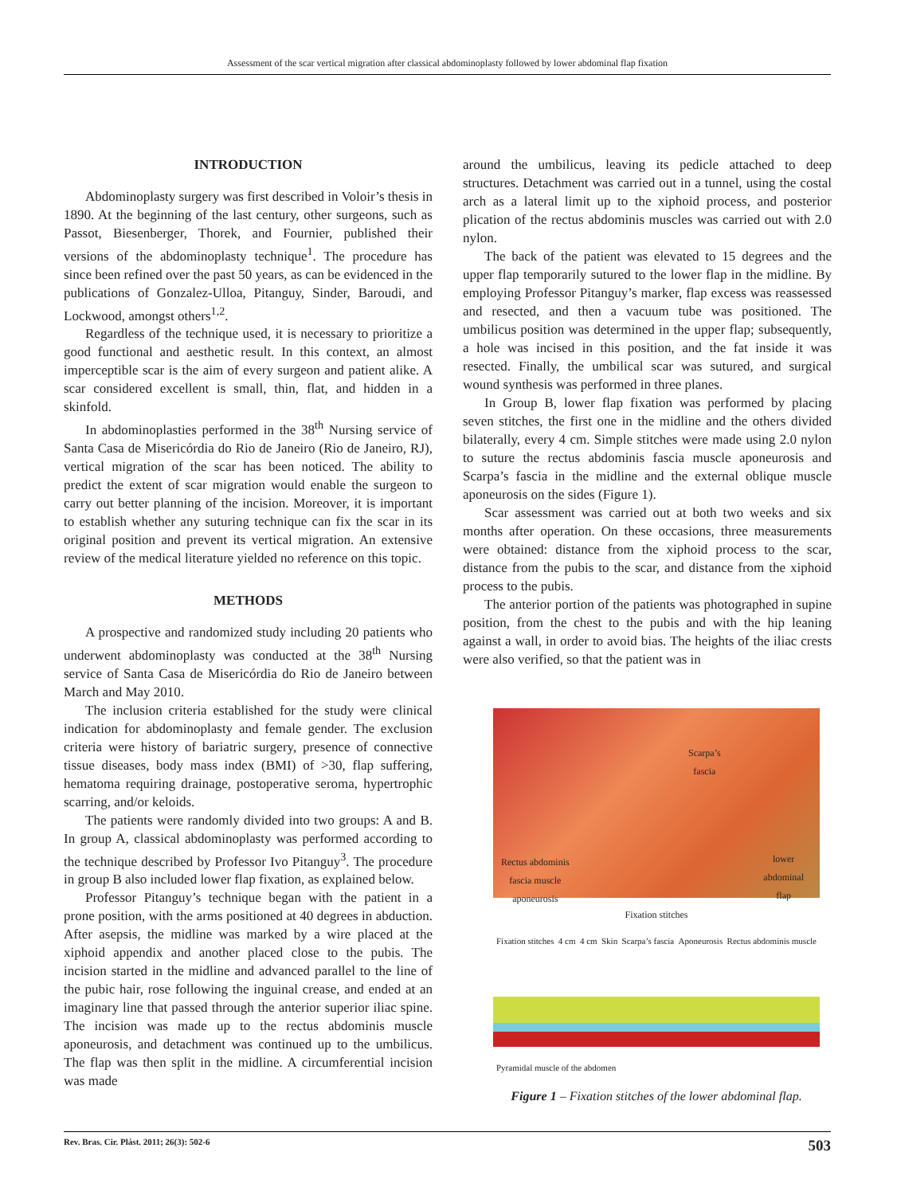Assessment of the scar vertical migration after classical abdominoplasty followed by lower abdominal flap fixation
INTRODUCTION
Abdominoplasty surgery was first described in Voloir’s thesis in 1890. At the beginning of the last century, other surgeons, such as Passot, Biesenberger, Thorek, and Fournier, published their versions of the abdominoplasty technique<sup>1</sup>. The procedure has since been refined over the past 50 years, as can be evidenced in the publications of Gonzalez-Ulloa, Pitanguy, Sinder, Baroudi, and Lockwood, amongst others<sup>1,2</sup>.
Regardless of the technique used, it is necessary to prioritize a good functional and aesthetic result. In this context, an almost imperceptible scar is the aim of every surgeon and patient alike. A scar considered excellent is small, thin, flat, and hidden in a skinfold.
In abdominoplasties performed in the 38<sup>th</sup> Nursing service of Santa Casa de Misericórdia do Rio de Janeiro (Rio de Janeiro, RJ), vertical migration of the scar has been noticed. The ability to predict the extent of scar migration would enable the surgeon to carry out better planning of the incision. Moreover, it is important to establish whether any suturing technique can fix the scar in its original position and prevent its vertical migration. An extensive review of the medical literature yielded no reference on this topic.
METHODS
A prospective and randomized study including 20 patients who underwent abdominoplasty was conducted at the 38<sup>th</sup> Nursing service of Santa Casa de Misericórdia do Rio de Janeiro between March and May 2010.
The inclusion criteria established for the study were clinical indication for abdominoplasty and female gender. The exclusion criteria were history of bariatric surgery, presence of connective tissue diseases, body mass index (BMI) of >30, flap suffering, hematoma requiring drainage, postoperative seroma, hypertrophic scarring, and/or keloids.
The patients were randomly divided into two groups: A and B. In group A, classical abdominoplasty was performed according to the technique described by Professor Ivo Pitanguy<sup>3</sup>. The procedure in group B also included lower flap fixation, as explained below.
Professor Pitanguy’s technique began with the patient in a prone position, with the arms positioned at 40 degrees in abduction. After asepsis, the midline was marked by a wire placed at the xiphoid appendix and another placed close to the pubis. The incision started in the midline and advanced parallel to the line of the pubic hair, rose following the inguinal crease, and ended at an imaginary line that passed through the anterior superior iliac spine. The incision was made up to the rectus abdominis muscle aponeurosis, and detachment was continued up to the umbilicus. The flap was then split in the midline. A circumferential incision was made
around the umbilicus, leaving its pedicle attached to deep structures. Detachment was carried out in a tunnel, using the costal arch as a lateral limit up to the xiphoid process, and posterior plication of the rectus abdominis muscles was carried out with 2.0 nylon.
The back of the patient was elevated to 15 degrees and the upper flap temporarily sutured to the lower flap in the midline. By employing Professor Pitanguy’s marker, flap excess was reassessed and resected, and then a vacuum tube was positioned. The umbilicus position was determined in the upper flap; subsequently, a hole was incised in this position, and the fat inside it was resected. Finally, the umbilical scar was sutured, and surgical wound synthesis was performed in three planes.
In Group B, lower flap fixation was performed by placing seven stitches, the first one in the midline and the others divided bilaterally, every 4 cm. Simple stitches were made using 2.0 nylon to suture the rectus abdominis fascia muscle aponeurosis and Scarpa’s fascia in the midline and the external oblique muscle aponeurosis on the sides (Figure 1).
Scar assessment was carried out at both two weeks and six months after operation. On these occasions, three measurements were obtained: distance from the xiphoid process to the scar, distance from the pubis to the scar, and distance from the xiphoid process to the pubis.
The anterior portion of the patients was photographed in supine position, from the chest to the pubis and with the hip leaning against a wall, in order to avoid bias. The heights of the iliac crests were also verified, so that the patient was in
Scarpa’s
fascia
Rectus abdominis
fascia muscle
aponeurosis
lower
abdominal
flap
Fixation stitches
Fixation stitches 4 cm 4 cm Skin Scarpa’s fascia Aponeurosis Rectus abdominis muscle Pyramidal muscle of the abdomen
Figure 1 – Fixation stitches of the lower abdominal flap.
Rev. Bras. Cir. Plást. 2011; 26(3): 502-6 503